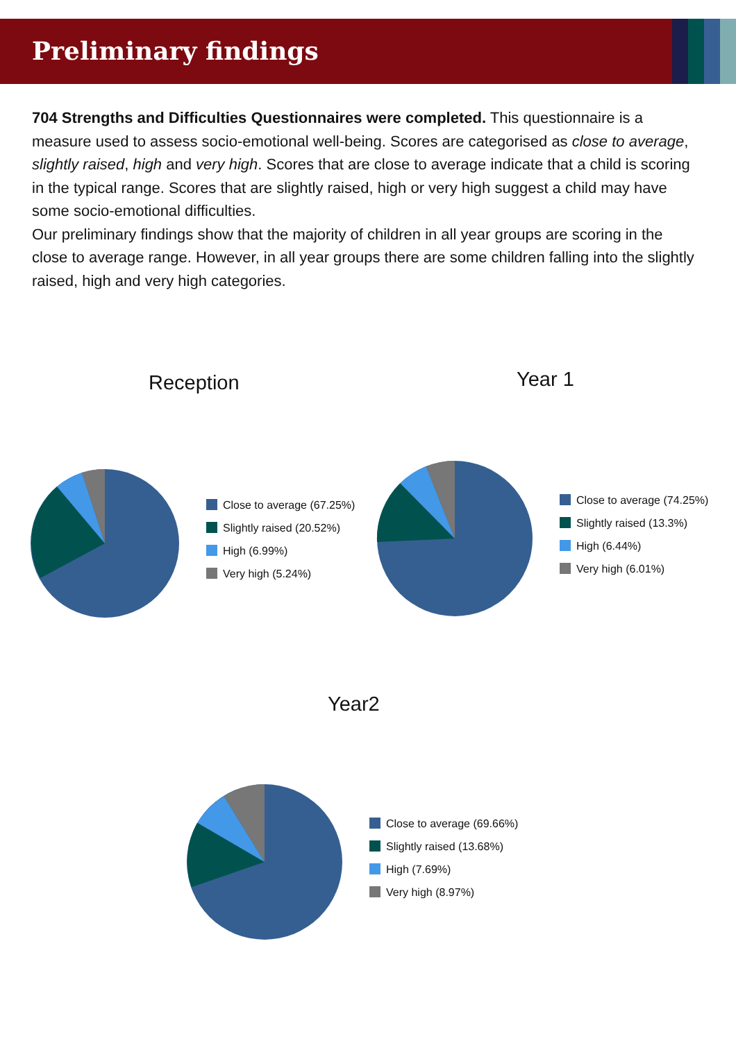Preliminary findings
704 Strengths and Difficulties Questionnaires were completed. This questionnaire is a measure used to assess socio-emotional well-being. Scores are categorised as close to average, slightly raised, high and very high. Scores that are close to average indicate that a child is scoring in the typical range. Scores that are slightly raised, high or very high suggest a child may have some socio-emotional difficulties.
Our preliminary findings show that the majority of children in all year groups are scoring in the close to average range. However, in all year groups there are some children falling into the slightly raised, high and very high categories.
Reception
Close to average (67.25%)
Slightly raised (20.52%)
High (6.99%)
Very high (5.24%)
Year 1
Close to average (74.25%)
Slightly raised (13.3%)
High (6.44%)
Very high (6.01%)
Year2
Close to average (69.66%)
Slightly raised (13.68%)
High (7.69%)
Very high (8.97%)